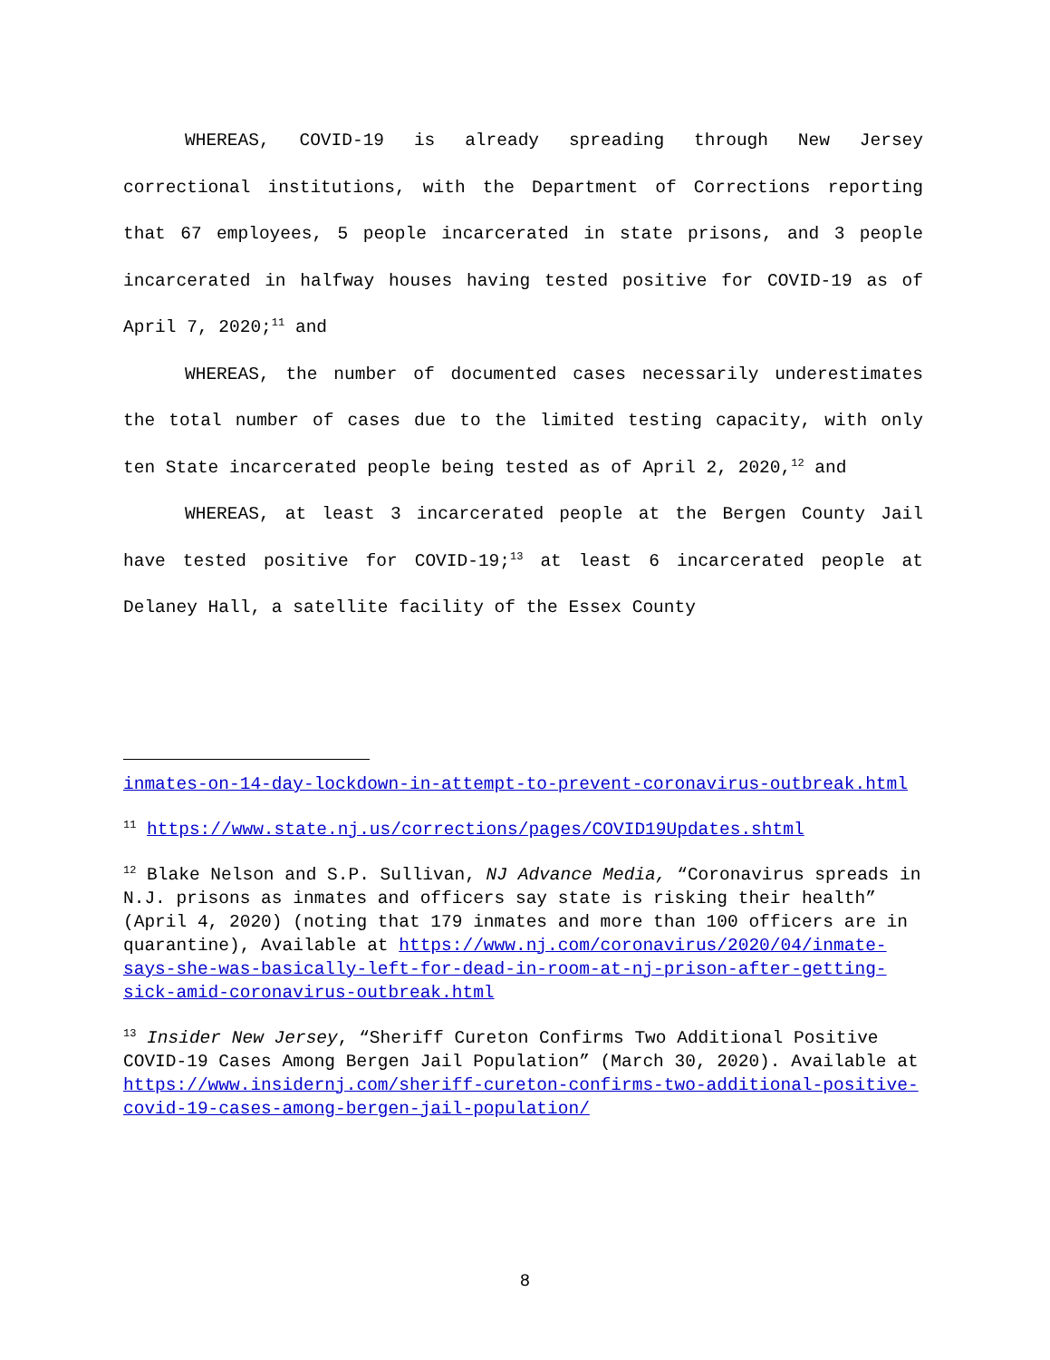WHEREAS, COVID-19 is already spreading through New Jersey correctional institutions, with the Department of Corrections reporting that 67 employees, 5 people incarcerated in state prisons, and 3 people incarcerated in halfway houses having tested positive for COVID-19 as of April 7, 2020;<sup>11</sup> and
WHEREAS, the number of documented cases necessarily underestimates the total number of cases due to the limited testing capacity, with only ten State incarcerated people being tested as of April 2, 2020,<sup>12</sup> and
WHEREAS, at least 3 incarcerated people at the Bergen County Jail have tested positive for COVID-19;<sup>13</sup> at least 6 incarcerated people at Delaney Hall, a satellite facility of the Essex County
inmates-on-14-day-lockdown-in-attempt-to-prevent-coronavirus-outbreak.html
<sup>11</sup> https://www.state.nj.us/corrections/pages/COVID19Updates.shtml
<sup>12</sup> Blake Nelson and S.P. Sullivan, NJ Advance Media, “Coronavirus spreads in N.J. prisons as inmates and officers say state is risking their health” (April 4, 2020) (noting that 179 inmates and more than 100 officers are in quarantine), Available at https://www.nj.com/coronavirus/2020/04/inmate-says-she-was-basically-left-for-dead-in-room-at-nj-prison-after-getting-sick-amid-coronavirus-outbreak.html
<sup>13</sup> Insider New Jersey, “Sheriff Cureton Confirms Two Additional Positive COVID-19 Cases Among Bergen Jail Population” (March 30, 2020). Available at https://www.insidernj.com/sheriff-cureton-confirms-two-additional-positive-covid-19-cases-among-bergen-jail-population/
8